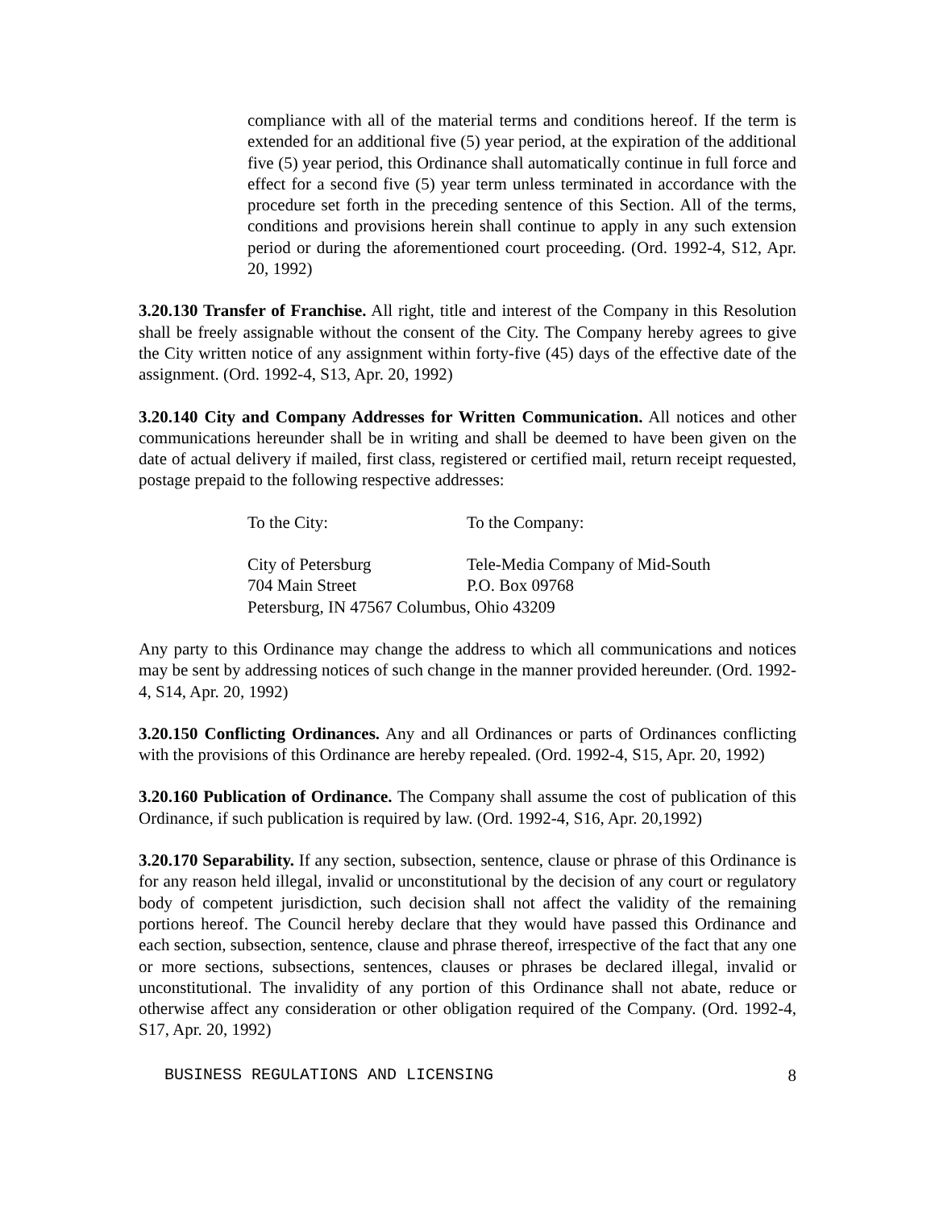compliance with all of the material terms and conditions hereof. If the term is extended for an additional five (5) year period, at the expiration of the additional five (5) year period, this Ordinance shall automatically continue in full force and effect for a second five (5) year term unless terminated in accordance with the procedure set forth in the preceding sentence of this Section. All of the terms, conditions and provisions herein shall continue to apply in any such extension period or during the aforementioned court proceeding. (Ord. 1992-4, S12, Apr. 20, 1992)
3.20.130 Transfer of Franchise. All right, title and interest of the Company in this Resolution shall be freely assignable without the consent of the City. The Company hereby agrees to give the City written notice of any assignment within forty-five (45) days of the effective date of the assignment. (Ord. 1992-4, S13, Apr. 20, 1992)
3.20.140 City and Company Addresses for Written Communication. All notices and other communications hereunder shall be in writing and shall be deemed to have been given on the date of actual delivery if mailed, first class, registered or certified mail, return receipt requested, postage prepaid to the following respective addresses:
To the City: To the Company:
City of Petersburg Tele-Media Company of Mid-South
704 Main Street P.O. Box 09768
Petersburg, IN 47567 Columbus, Ohio 43209
Any party to this Ordinance may change the address to which all communications and notices may be sent by addressing notices of such change in the manner provided hereunder. (Ord. 1992-4, S14, Apr. 20, 1992)
3.20.150 Conflicting Ordinances. Any and all Ordinances or parts of Ordinances conflicting with the provisions of this Ordinance are hereby repealed. (Ord. 1992-4, S15, Apr. 20, 1992)
3.20.160 Publication of Ordinance. The Company shall assume the cost of publication of this Ordinance, if such publication is required by law. (Ord. 1992-4, S16, Apr. 20,1992)
3.20.170 Separability. If any section, subsection, sentence, clause or phrase of this Ordinance is for any reason held illegal, invalid or unconstitutional by the decision of any court or regulatory body of competent jurisdiction, such decision shall not affect the validity of the remaining portions hereof. The Council hereby declare that they would have passed this Ordinance and each section, subsection, sentence, clause and phrase thereof, irrespective of the fact that any one or more sections, subsections, sentences, clauses or phrases be declared illegal, invalid or unconstitutional. The invalidity of any portion of this Ordinance shall not abate, reduce or otherwise affect any consideration or other obligation required of the Company. (Ord. 1992-4, S17, Apr. 20, 1992)
BUSINESS REGULATIONS AND LICENSING 8